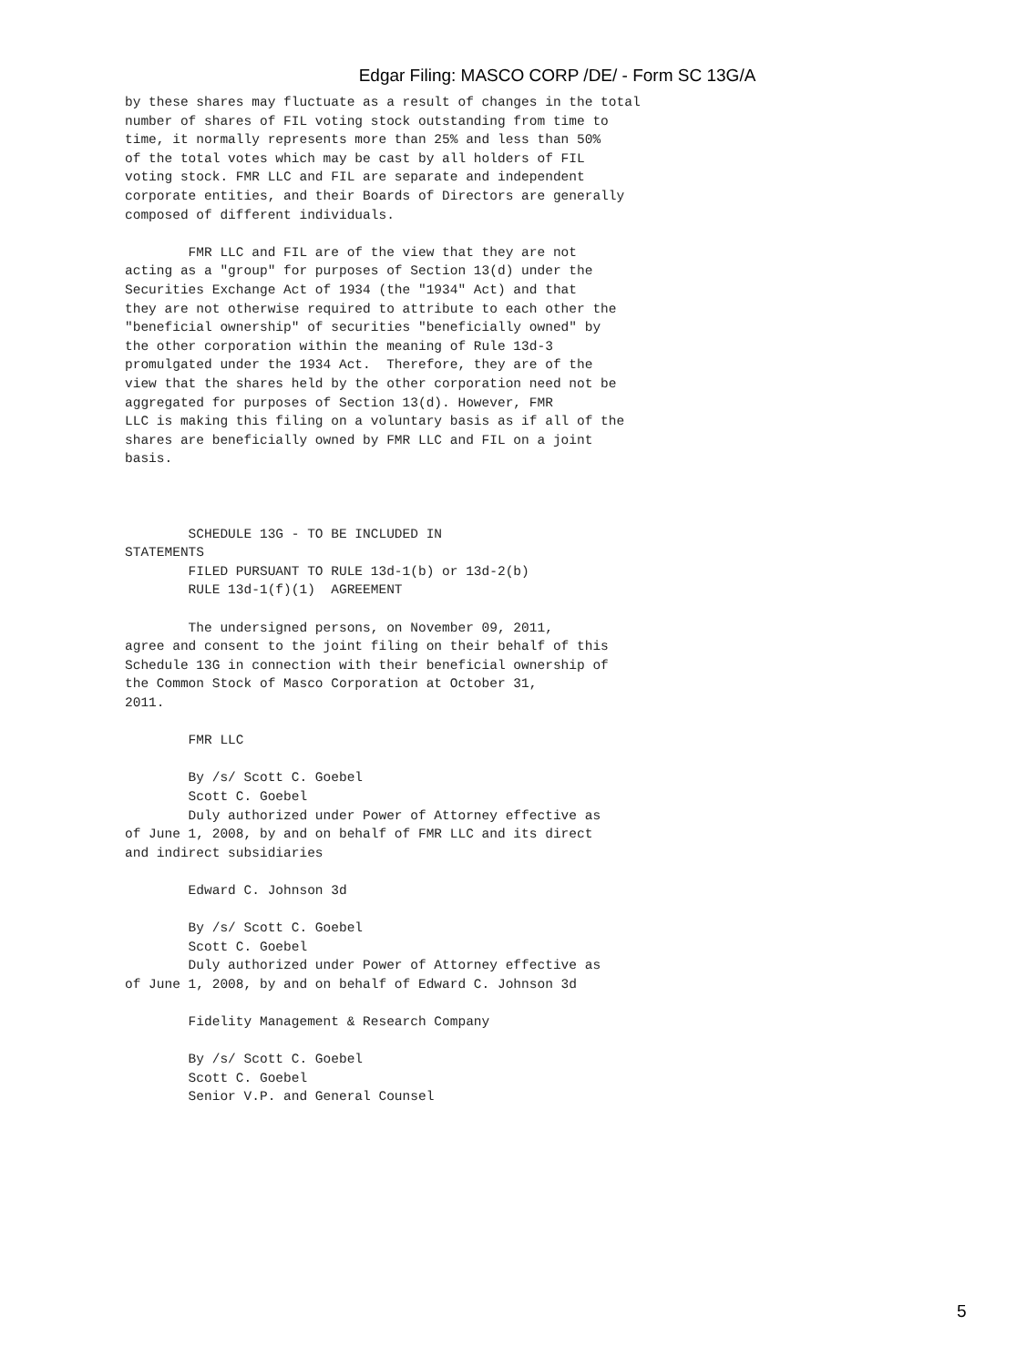Edgar Filing: MASCO CORP /DE/ - Form SC 13G/A
by these shares may fluctuate as a result of changes in the total
number of shares of FIL voting stock outstanding from time to
time, it normally represents more than 25% and less than 50%
of the total votes which may be cast by all holders of FIL
voting stock. FMR LLC and FIL are separate and independent
corporate entities, and their Boards of Directors are generally
composed of different individuals.

        FMR LLC and FIL are of the view that they are not
acting as a "group" for purposes of Section 13(d) under the
Securities Exchange Act of 1934 (the "1934" Act) and that
they are not otherwise required to attribute to each other the
"beneficial ownership" of securities "beneficially owned" by
the other corporation within the meaning of Rule 13d-3
promulgated under the 1934 Act.  Therefore, they are of the
view that the shares held by the other corporation need not be
aggregated for purposes of Section 13(d). However, FMR
LLC is making this filing on a voluntary basis as if all of the
shares are beneficially owned by FMR LLC and FIL on a joint
basis.



        SCHEDULE 13G - TO BE INCLUDED IN
STATEMENTS
        FILED PURSUANT TO RULE 13d-1(b) or 13d-2(b)
        RULE 13d-1(f)(1)  AGREEMENT

        The undersigned persons, on November 09, 2011,
agree and consent to the joint filing on their behalf of this
Schedule 13G in connection with their beneficial ownership of
the Common Stock of Masco Corporation at October 31,
2011.

        FMR LLC

        By /s/ Scott C. Goebel
        Scott C. Goebel
        Duly authorized under Power of Attorney effective as
of June 1, 2008, by and on behalf of FMR LLC and its direct
and indirect subsidiaries

        Edward C. Johnson 3d

        By /s/ Scott C. Goebel
        Scott C. Goebel
        Duly authorized under Power of Attorney effective as
of June 1, 2008, by and on behalf of Edward C. Johnson 3d

        Fidelity Management & Research Company

        By /s/ Scott C. Goebel
        Scott C. Goebel
        Senior V.P. and General Counsel
5